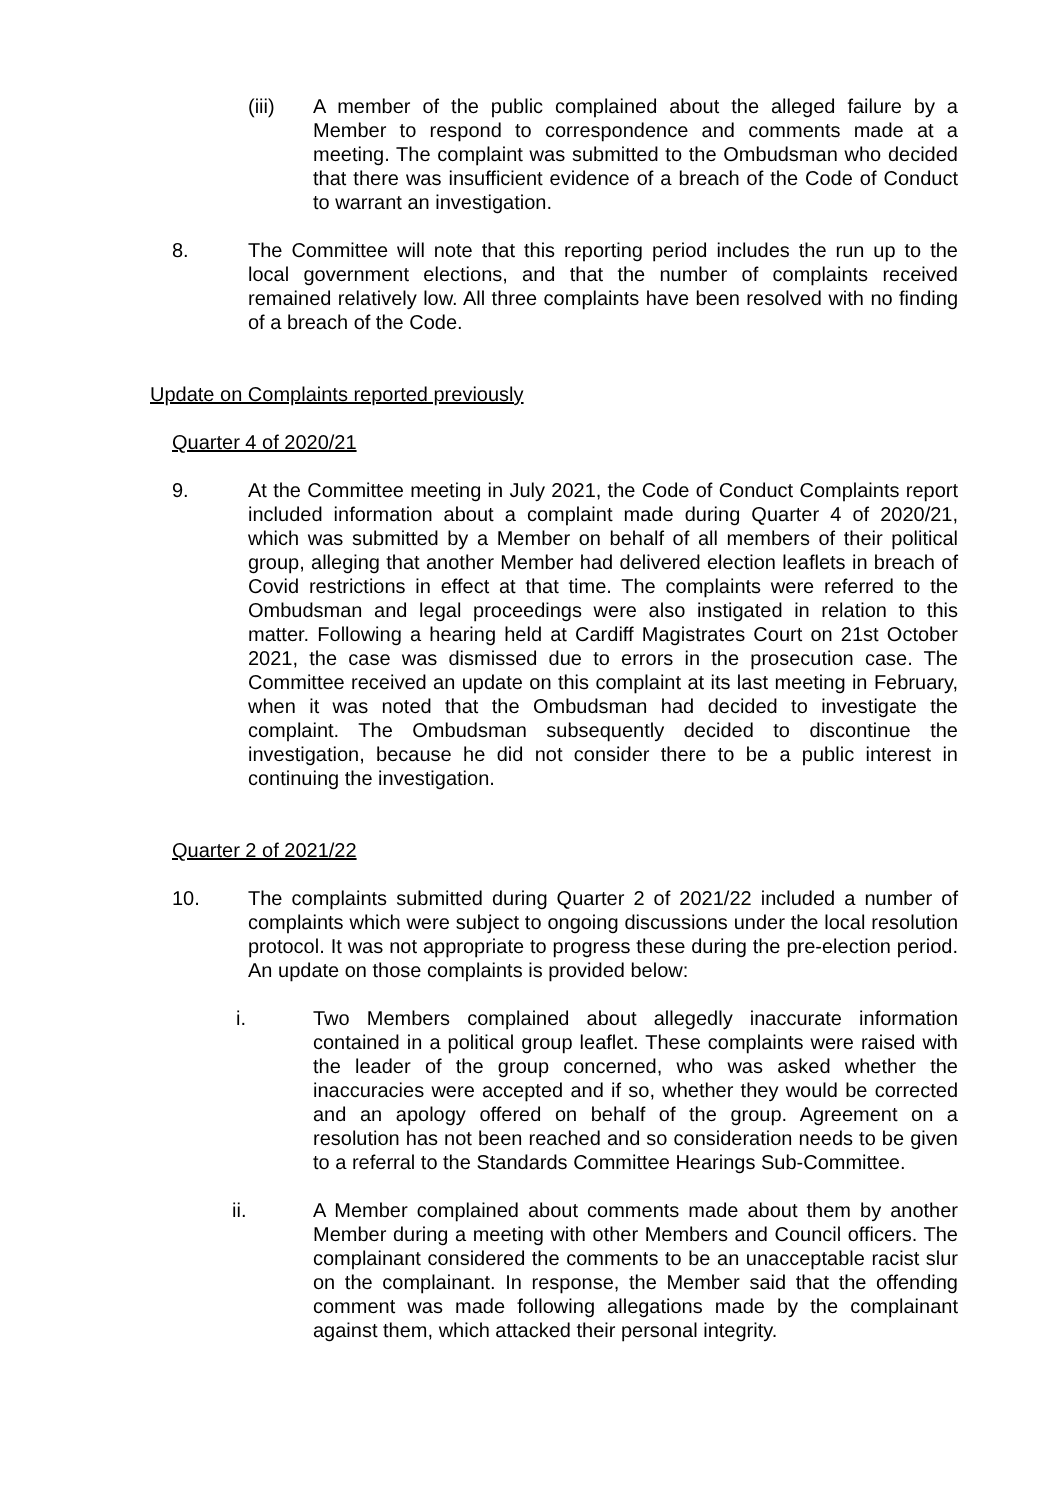(iii) A member of the public complained about the alleged failure by a Member to respond to correspondence and comments made at a meeting. The complaint was submitted to the Ombudsman who decided that there was insufficient evidence of a breach of the Code of Conduct to warrant an investigation.
8. The Committee will note that this reporting period includes the run up to the local government elections, and that the number of complaints received remained relatively low. All three complaints have been resolved with no finding of a breach of the Code.
Update on Complaints reported previously
Quarter 4 of 2020/21
9. At the Committee meeting in July 2021, the Code of Conduct Complaints report included information about a complaint made during Quarter 4 of 2020/21, which was submitted by a Member on behalf of all members of their political group, alleging that another Member had delivered election leaflets in breach of Covid restrictions in effect at that time. The complaints were referred to the Ombudsman and legal proceedings were also instigated in relation to this matter. Following a hearing held at Cardiff Magistrates Court on 21st October 2021, the case was dismissed due to errors in the prosecution case. The Committee received an update on this complaint at its last meeting in February, when it was noted that the Ombudsman had decided to investigate the complaint. The Ombudsman subsequently decided to discontinue the investigation, because he did not consider there to be a public interest in continuing the investigation.
Quarter 2 of 2021/22
10. The complaints submitted during Quarter 2 of 2021/22 included a number of complaints which were subject to ongoing discussions under the local resolution protocol. It was not appropriate to progress these during the pre-election period. An update on those complaints is provided below:
i. Two Members complained about allegedly inaccurate information contained in a political group leaflet. These complaints were raised with the leader of the group concerned, who was asked whether the inaccuracies were accepted and if so, whether they would be corrected and an apology offered on behalf of the group. Agreement on a resolution has not been reached and so consideration needs to be given to a referral to the Standards Committee Hearings Sub-Committee.
ii. A Member complained about comments made about them by another Member during a meeting with other Members and Council officers. The complainant considered the comments to be an unacceptable racist slur on the complainant. In response, the Member said that the offending comment was made following allegations made by the complainant against them, which attacked their personal integrity.